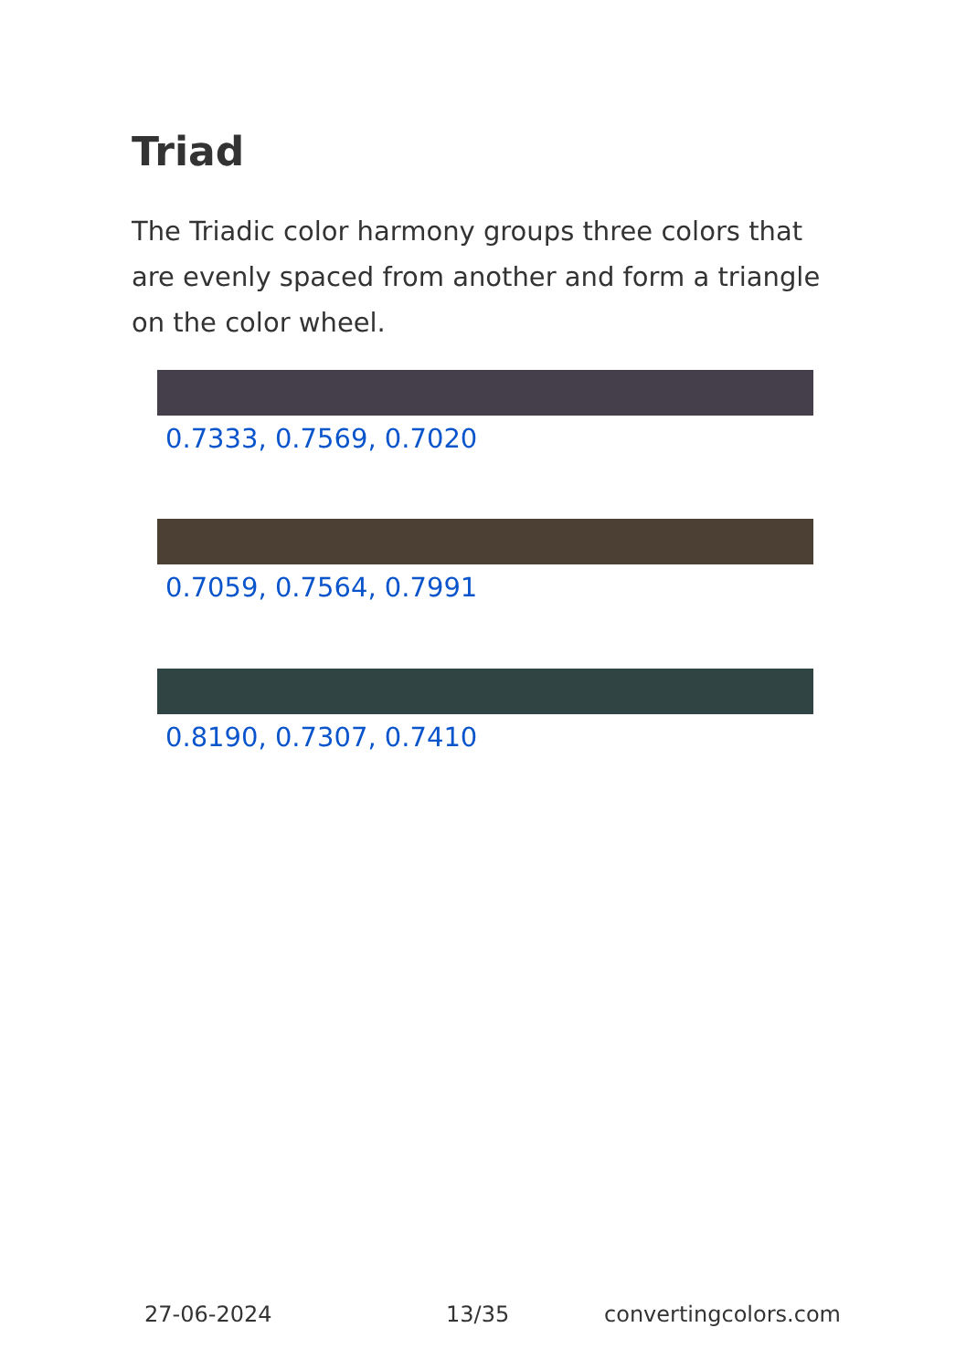Triad
The Triadic color harmony groups three colors that are evenly spaced from another and form a triangle on the color wheel.
0.7333, 0.7569, 0.7020
0.7059, 0.7564, 0.7991
0.8190, 0.7307, 0.7410
27-06-2024 13/35 convertingcolors.com